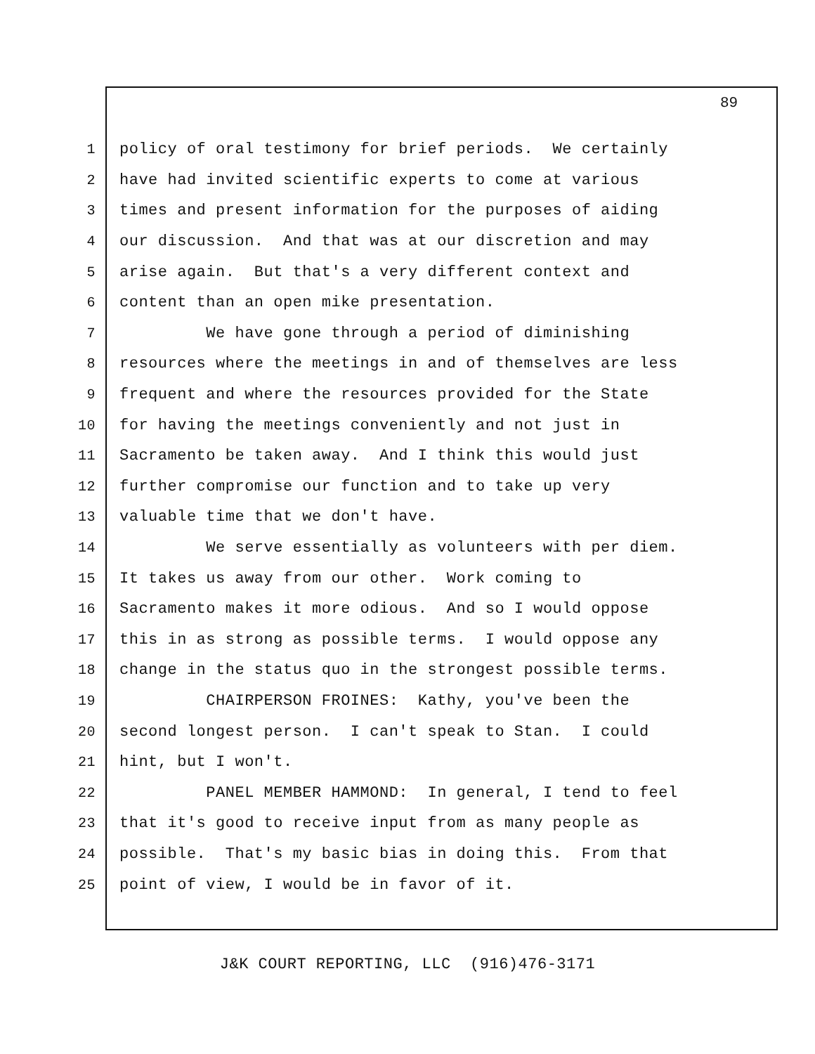89
1 policy of oral testimony for brief periods. We certainly
2 have had invited scientific experts to come at various
3 times and present information for the purposes of aiding
4 our discussion. And that was at our discretion and may
5 arise again. But that's a very different context and
6 content than an open mike presentation.
7 We have gone through a period of diminishing
8 resources where the meetings in and of themselves are less
9 frequent and where the resources provided for the State
10 for having the meetings conveniently and not just in
11 Sacramento be taken away. And I think this would just
12 further compromise our function and to take up very
13 valuable time that we don't have.
14 We serve essentially as volunteers with per diem.
15 It takes us away from our other. Work coming to
16 Sacramento makes it more odious. And so I would oppose
17 this in as strong as possible terms. I would oppose any
18 change in the status quo in the strongest possible terms.
19 CHAIRPERSON FROINES: Kathy, you've been the
20 second longest person. I can't speak to Stan. I could
21 hint, but I won't.
22 PANEL MEMBER HAMMOND: In general, I tend to feel
23 that it's good to receive input from as many people as
24 possible. That's my basic bias in doing this. From that
25 point of view, I would be in favor of it.
J&K COURT REPORTING, LLC (916)476-3171